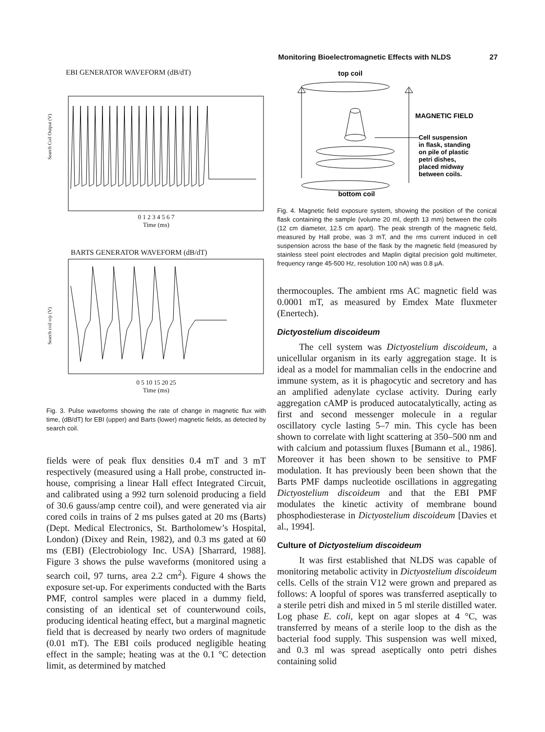Monitoring Bioelectromagnetic Effects with NLDS 27
EBI GENERATOR WAVEFORM (dB/dT)
Search Coil Output (V)
0 1 2 3 4 5 6 7
Time (ms)
BARTS GENERATOR WAVEFORM (dB/dT)
Search coil o/p (V)
0 5 10 15 20 25
Time (ms)
Fig. 3. Pulse waveforms showing the rate of change in magnetic flux with time, (dB/dT) for EBI (upper) and Barts (lower) magnetic fields, as detected by search coil.
fields were of peak flux densities 0.4 mT and 3 mT respectively (measured using a Hall probe, constructed in-house, comprising a linear Hall effect Integrated Circuit, and calibrated using a 992 turn solenoid producing a field of 30.6 gauss/amp centre coil), and were generated via air cored coils in trains of 2 ms pulses gated at 20 ms (Barts) (Dept. Medical Electronics, St. Bartholomew’s Hospital, London) (Dixey and Rein, 1982), and 0.3 ms gated at 60 ms (EBI) (Electrobiology Inc. USA) [Sharrard, 1988]. Figure 3 shows the pulse waveforms (monitored using a search coil, 97 turns, area 2.2 cm<sup>2</sup>). Figure 4 shows the exposure set-up. For experiments conducted with the Barts PMF, control samples were placed in a dummy field, consisting of an identical set of counterwound coils, producing identical heating effect, but a marginal magnetic field that is decreased by nearly two orders of magnitude (0.01 mT). The EBI coils produced negligible heating effect in the sample; heating was at the 0.1 °C detection limit, as determined by matched
top coil
MAGNETIC FIELD
Cell suspension
in flask, standing
on pile of plastic
petri dishes,
placed midway
between coils.
bottom coil
Fig. 4. Magnetic field exposure system, showing the position of the conical flask containing the sample (volume 20 ml, depth 13 mm) between the coils (12 cm diameter, 12.5 cm apart). The peak strength of the magnetic field, measured by Hall probe, was 3 mT, and the rms current induced in cell suspension across the base of the flask by the magnetic field (measured by stainless steel point electrodes and Maplin digital precision gold multimeter, frequency range 45-500 Hz, resolution 100 nA) was 0.8 µA.
thermocouples. The ambient rms AC magnetic field was 0.0001 mT, as measured by Emdex Mate fluxmeter (Enertech).
Dictyostelium discoideum
The cell system was Dictyostelium discoideum, a unicellular organism in its early aggregation stage. It is ideal as a model for mammalian cells in the endocrine and immune system, as it is phagocytic and secretory and has an amplified adenylate cyclase activity. During early aggregation cAMP is produced autocatalytically, acting as first and second messenger molecule in a regular oscillatory cycle lasting 5–7 min. This cycle has been shown to correlate with light scattering at 350–500 nm and with calcium and potassium fluxes [Bumann et al., 1986]. Moreover it has been shown to be sensitive to PMF modulation. It has previously been been shown that the Barts PMF damps nucleotide oscillations in aggregating Dictyostelium discoideum and that the EBI PMF modulates the kinetic activity of membrane bound phosphodiesterase in Dictyostelium discoideum [Davies et al., 1994].
Culture of Dictyostelium discoideum
It was first established that NLDS was capable of monitoring metabolic activity in Dictyostelium discoideum cells. Cells of the strain V12 were grown and prepared as follows: A loopful of spores was transferred aseptically to a sterile petri dish and mixed in 5 ml sterile distilled water. Log phase E. coli, kept on agar slopes at 4 °C, was transferred by means of a sterile loop to the dish as the bacterial food supply. This suspension was well mixed, and 0.3 ml was spread aseptically onto petri dishes containing solid